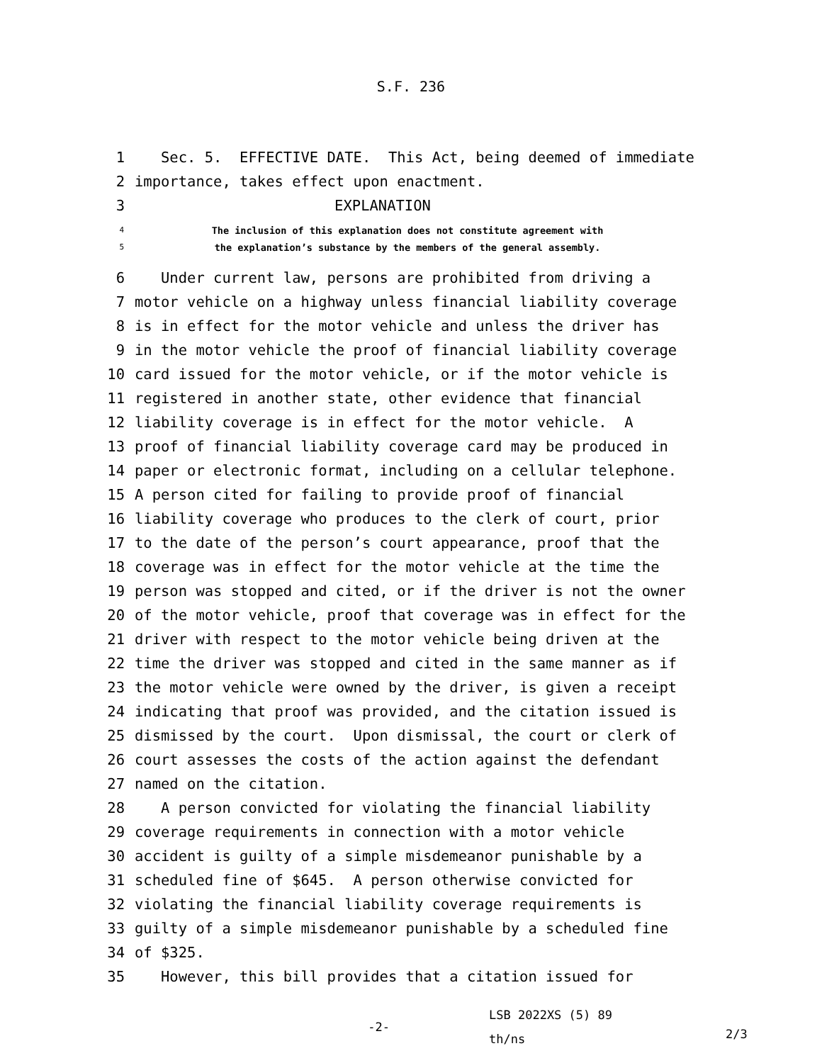S.F. 236
1 Sec. 5. EFFECTIVE DATE. This Act, being deemed of immediate
2 importance, takes effect upon enactment.
3 EXPLANATION
4 The inclusion of this explanation does not constitute agreement with
5 the explanation’s substance by the members of the general assembly.
6 Under current law, persons are prohibited from driving a
7 motor vehicle on a highway unless financial liability coverage
8 is in effect for the motor vehicle and unless the driver has
9 in the motor vehicle the proof of financial liability coverage
10 card issued for the motor vehicle, or if the motor vehicle is
11 registered in another state, other evidence that financial
12 liability coverage is in effect for the motor vehicle. A
13 proof of financial liability coverage card may be produced in
14 paper or electronic format, including on a cellular telephone.
15 A person cited for failing to provide proof of financial
16 liability coverage who produces to the clerk of court, prior
17 to the date of the person’s court appearance, proof that the
18 coverage was in effect for the motor vehicle at the time the
19 person was stopped and cited, or if the driver is not the owner
20 of the motor vehicle, proof that coverage was in effect for the
21 driver with respect to the motor vehicle being driven at the
22 time the driver was stopped and cited in the same manner as if
23 the motor vehicle were owned by the driver, is given a receipt
24 indicating that proof was provided, and the citation issued is
25 dismissed by the court. Upon dismissal, the court or clerk of
26 court assesses the costs of the action against the defendant
27 named on the citation.
28 A person convicted for violating the financial liability
29 coverage requirements in connection with a motor vehicle
30 accident is guilty of a simple misdemeanor punishable by a
31 scheduled fine of $645. A person otherwise convicted for
32 violating the financial liability coverage requirements is
33 guilty of a simple misdemeanor punishable by a scheduled fine
34 of $325.
35 However, this bill provides that a citation issued for
-2-
LSB 2022XS (5) 89
th/ns
2/3